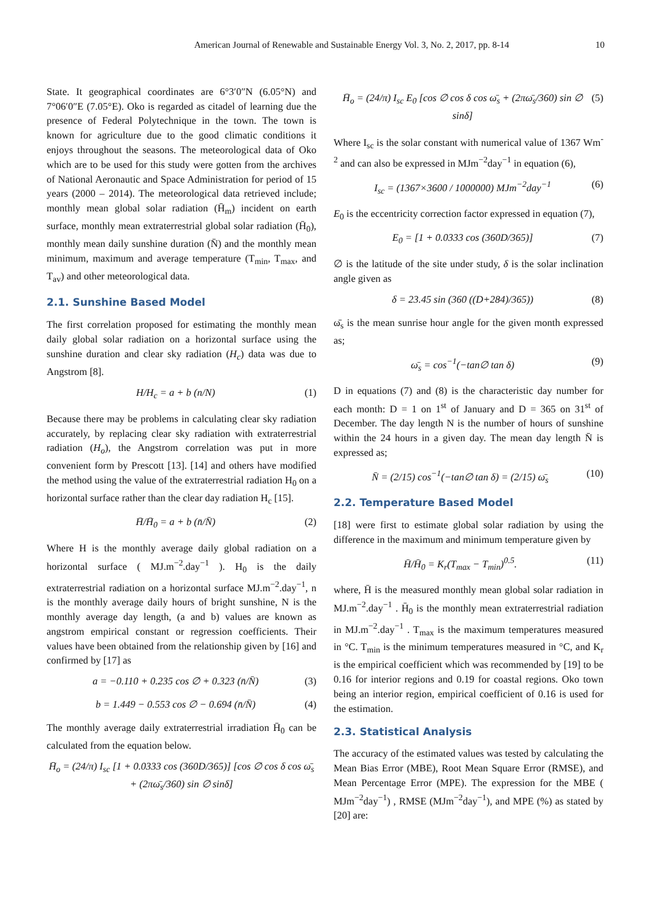American Journal of Renewable and Sustainable Energy Vol. 3, No. 2, 2017, pp. 8-14 10
State. It geographical coordinates are 6°3′0″N (6.05°N) and 7°06′0″E (7.05°E). Oko is regarded as citadel of learning due the presence of Federal Polytechnique in the town. The town is known for agriculture due to the good climatic conditions it enjoys throughout the seasons. The meteorological data of Oko which are to be used for this study were gotten from the archives of National Aeronautic and Space Administration for period of 15 years (2000 – 2014). The meteorological data retrieved include; monthly mean global solar radiation (H̄<sub>m</sub>) incident on earth surface, monthly mean extraterrestrial global solar radiation (H̄<sub>0</sub>), monthly mean daily sunshine duration (N̄) and the monthly mean minimum, maximum and average temperature (T<sub>min</sub>, T<sub>max</sub>, and T<sub>av</sub>) and other meteorological data.
2.1. Sunshine Based Model
The first correlation proposed for estimating the monthly mean daily global solar radiation on a horizontal surface using the sunshine duration and clear sky radiation (H<sub>c</sub>) data was due to Angstrom [8].
H/H<sub>c</sub> = a + b (n/N) (1)
Because there may be problems in calculating clear sky radiation accurately, by replacing clear sky radiation with extraterrestrial radiation (H<sub>o</sub>), the Angstrom correlation was put in more convenient form by Prescott [13]. [14] and others have modified the method using the value of the extraterrestrial radiation H<sub>0</sub> on a horizontal surface rather than the clear day radiation H<sub>c</sub> [15].
H̄/H̄<sub>0</sub> = a + b (n̄/N̄) (2)
Where H is the monthly average daily global radiation on a horizontal surface ( MJ.m<sup>−2</sup>.day<sup>−1</sup> ). H<sub>0</sub> is the daily extraterrestrial radiation on a horizontal surface MJ.m<sup>−2</sup>.day<sup>−1</sup>, n is the monthly average daily hours of bright sunshine, N is the monthly average day length, (a and b) values are known as angstrom empirical constant or regression coefficients. Their values have been obtained from the relationship given by [16] and confirmed by [17] as
a = −0.110 + 0.235 cos ∅ + 0.323 (n̄/N̄) (3)
b = 1.449 − 0.553 cos ∅ − 0.694 (n̄/N̄) (4)
The monthly average daily extraterrestrial irradiation H̄<sub>0</sub> can be calculated from the equation below.
H̄<sub>o</sub> = (24/π) I<sub>sc</sub> [1 + 0.0333 cos (360D/365)] [cos ∅ cos δ cos ω̄<sub>s</sub>
+ (2πω̄<sub>s</sub>/360) sin ∅ sinδ]
H̄<sub>o</sub> = (24/π) I<sub>sc</sub> E<sub>0</sub> [cos ∅ cos δ cos ω̄<sub>s</sub> + (2πω̄<sub>s</sub>/360) sin ∅ sinδ] (5)
Where I<sub>sc</sub> is the solar constant with numerical value of 1367 Wm<sup>-2</sup> and can also be expressed in MJm<sup>−2</sup>day<sup>−1</sup> in equation (6),
I<sub>sc</sub> = (1367×3600 / 1000000) MJm<sup>−2</sup>day<sup>−1</sup> (6)
E<sub>0</sub> is the eccentricity correction factor expressed in equation (7),
E<sub>0</sub> = [1 + 0.0333 cos (360D/365)] (7)
∅ is the latitude of the site under study, δ is the solar inclination angle given as
δ = 23.45 sin (360 ((D+284)/365)) (8)
ω̄<sub>s</sub> is the mean sunrise hour angle for the given month expressed as;
ω̄<sub>s</sub> = cos<sup>−1</sup>(−tan∅ tan δ) (9)
D in equations (7) and (8) is the characteristic day number for each month: D = 1 on 1<sup>st</sup> of January and D = 365 on 31<sup>st</sup> of December. The day length N is the number of hours of sunshine within the 24 hours in a given day. The mean day length N̄ is expressed as;
N̄ = (2/15) cos<sup>−1</sup>(−tan∅ tan δ) = (2/15) ω̄<sub>s</sub> (10)
2.2. Temperature Based Model
[18] were first to estimate global solar radiation by using the difference in the maximum and minimum temperature given by
H̄/H̄<sub>0</sub> = K<sub>r</sub>(T<sub>max</sub> − T<sub>min</sub>)<sup>0.5</sup>. (11)
where, H̄ is the measured monthly mean global solar radiation in MJ.m<sup>−2</sup>.day<sup>−1</sup> . H̄<sub>0</sub> is the monthly mean extraterrestrial radiation in MJ.m<sup>−2</sup>.day<sup>−1</sup> . T<sub>max</sub> is the maximum temperatures measured in °C. T<sub>min</sub> is the minimum temperatures measured in °C, and K<sub>r</sub> is the empirical coefficient which was recommended by [19] to be 0.16 for interior regions and 0.19 for coastal regions. Oko town being an interior region, empirical coefficient of 0.16 is used for the estimation.
2.3. Statistical Analysis
The accuracy of the estimated values was tested by calculating the Mean Bias Error (MBE), Root Mean Square Error (RMSE), and Mean Percentage Error (MPE). The expression for the MBE ( MJm<sup>−2</sup>day<sup>−1</sup>) , RMSE (MJm<sup>−2</sup>day<sup>−1</sup>), and MPE (%) as stated by [20] are: